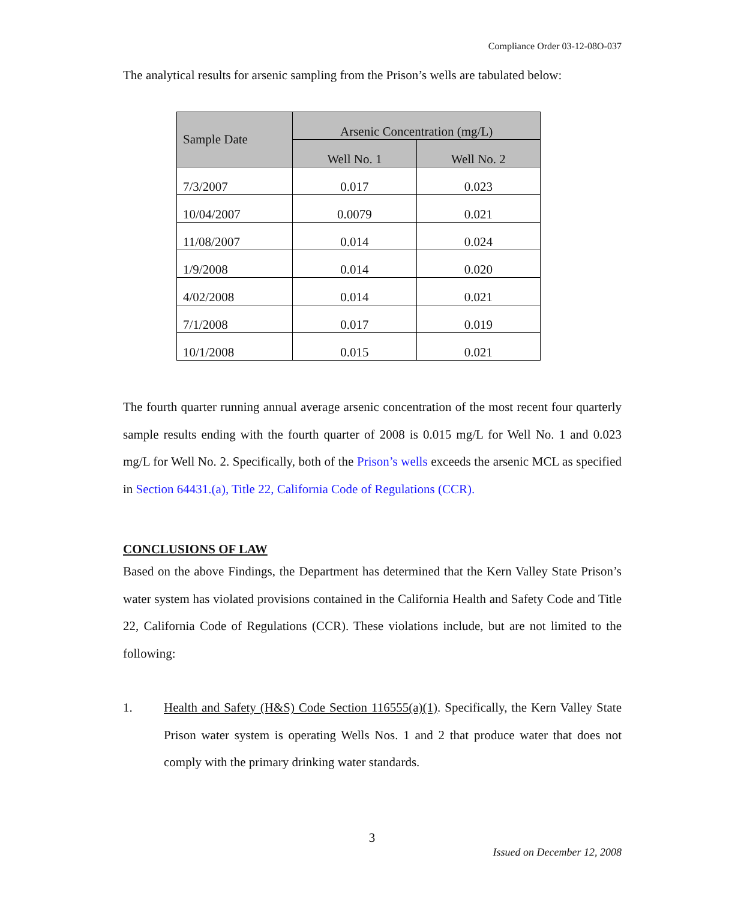Compliance Order 03-12-08O-037
The analytical results for arsenic sampling from the Prison’s wells are tabulated below:
| Sample Date | Arsenic Concentration (mg/L) | |
| --- | --- | --- |
| | Well No. 1 | Well No. 2 |
| 7/3/2007 | 0.017 | 0.023 |
| 10/04/2007 | 0.0079 | 0.021 |
| 11/08/2007 | 0.014 | 0.024 |
| 1/9/2008 | 0.014 | 0.020 |
| 4/02/2008 | 0.014 | 0.021 |
| 7/1/2008 | 0.017 | 0.019 |
| 10/1/2008 | 0.015 | 0.021 |
The fourth quarter running annual average arsenic concentration of the most recent four quarterly sample results ending with the fourth quarter of 2008 is 0.015 mg/L for Well No. 1 and 0.023 mg/L for Well No. 2. Specifically, both of the Prison’s wells exceeds the arsenic MCL as specified in Section 64431.(a), Title 22, California Code of Regulations (CCR).
CONCLUSIONS OF LAW
Based on the above Findings, the Department has determined that the Kern Valley State Prison’s water system has violated provisions contained in the California Health and Safety Code and Title 22, California Code of Regulations (CCR). These violations include, but are not limited to the following:
1. Health and Safety (H&S) Code Section 116555(a)(1). Specifically, the Kern Valley State Prison water system is operating Wells Nos. 1 and 2 that produce water that does not comply with the primary drinking water standards.
3
Issued on December 12, 2008